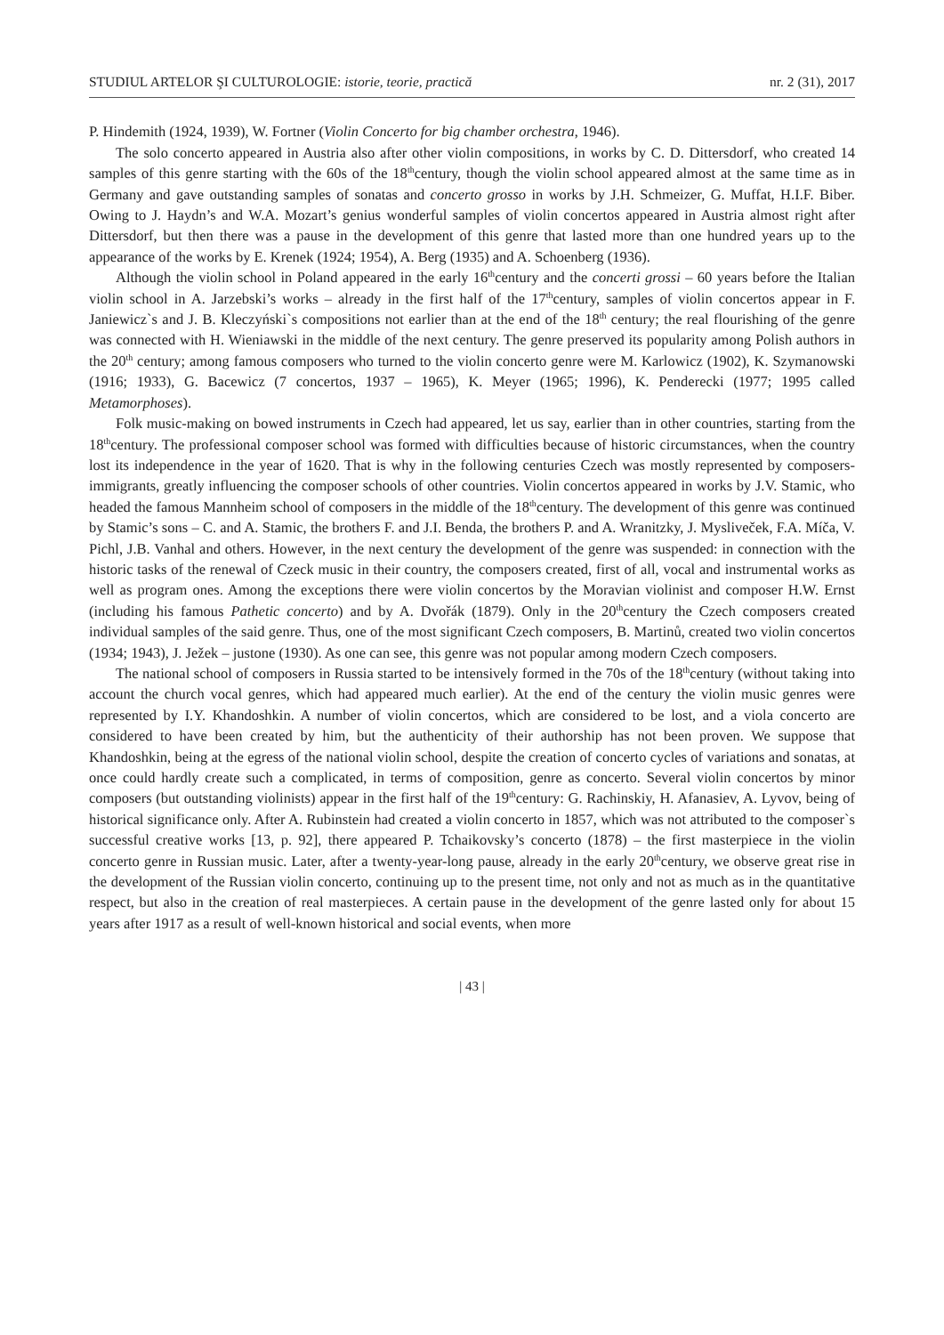STUDIUL ARTELOR ŞI CULTUROLOGIE: istorie, teorie, practică nr. 2 (31), 2017
P. Hindemith (1924, 1939), W. Fortner (Violin Concerto for big chamber orchestra, 1946).
The solo concerto appeared in Austria also after other violin compositions, in works by C. D. Dittersdorf, who created 14 samples of this genre starting with the 60s of the 18<sup>th</sup>century, though the violin school appeared almost at the same time as in Germany and gave outstanding samples of sonatas and concerto grosso in works by J.H. Schmeizer, G. Muffat, H.I.F. Biber. Owing to J. Haydn’s and W.A. Mozart’s genius wonderful samples of violin concertos appeared in Austria almost right after Dittersdorf, but then there was a pause in the development of this genre that lasted more than one hundred years up to the appearance of the works by E. Krenek (1924; 1954), A. Berg (1935) and A. Schoenberg (1936).
Although the violin school in Poland appeared in the early 16<sup>th</sup>century and the concerti grossi – 60 years before the Italian violin school in A. Jarzebski’s works – already in the first half of the 17<sup>th</sup>century, samples of violin concertos appear in F. Janiewicz`s and J. B. Kleczyński`s compositions not earlier than at the end of the 18<sup>th</sup> century; the real flourishing of the genre was connected with H. Wieniawski in the middle of the next century. The genre preserved its popularity among Polish authors in the 20<sup>th</sup> century; among famous composers who turned to the violin concerto genre were M. Karlowicz (1902), K. Szymanowski (1916; 1933), G. Bacewicz (7 concertos, 1937 – 1965), K. Meyer (1965; 1996), K. Penderecki (1977; 1995 called Metamorphoses).
Folk music-making on bowed instruments in Czech had appeared, let us say, earlier than in other countries, starting from the 18<sup>th</sup>century. The professional composer school was formed with difficulties because of historic circumstances, when the country lost its independence in the year of 1620. That is why in the following centuries Czech was mostly represented by composers-immigrants, greatly influencing the composer schools of other countries. Violin concertos appeared in works by J.V. Stamic, who headed the famous Mannheim school of composers in the middle of the 18<sup>th</sup>century. The development of this genre was continued by Stamic’s sons – C. and A. Stamic, the brothers F. and J.I. Benda, the brothers P. and A. Wranitzky, J. Mysliveček, F.A. Míča, V. Pichl, J.B. Vanhal and others. However, in the next century the development of the genre was suspended: in connection with the historic tasks of the renewal of Czeck music in their country, the composers created, first of all, vocal and instrumental works as well as program ones. Among the exceptions there were violin concertos by the Moravian violinist and composer H.W. Ernst (including his famous Pathetic concerto) and by A. Dvořák (1879). Only in the 20<sup>th</sup>century the Czech composers created individual samples of the said genre. Thus, one of the most significant Czech composers, B. Martinů, created two violin concertos (1934; 1943), J. Ježek – justone (1930). As one can see, this genre was not popular among modern Czech composers.
The national school of composers in Russia started to be intensively formed in the 70s of the 18<sup>th</sup>century (without taking into account the church vocal genres, which had appeared much earlier). At the end of the century the violin music genres were represented by I.Y. Khandoshkin. A number of violin concertos, which are considered to be lost, and a viola concerto are considered to have been created by him, but the authenticity of their authorship has not been proven. We suppose that Khandoshkin, being at the egress of the national violin school, despite the creation of concerto cycles of variations and sonatas, at once could hardly create such a complicated, in terms of composition, genre as concerto. Several violin concertos by minor composers (but outstanding violinists) appear in the first half of the 19<sup>th</sup>century: G. Rachinskiy, H. Afanasiev, A. Lyvov, being of historical significance only. After A. Rubinstein had created a violin concerto in 1857, which was not attributed to the composer`s successful creative works [13, p. 92], there appeared P. Tchaikovsky’s concerto (1878) – the first masterpiece in the violin concerto genre in Russian music. Later, after a twenty-year-long pause, already in the early 20<sup>th</sup>century, we observe great rise in the development of the Russian violin concerto, continuing up to the present time, not only and not as much as in the quantitative respect, but also in the creation of real masterpieces. A certain pause in the development of the genre lasted only for about 15 years after 1917 as a result of well-known historical and social events, when more
| 43 |